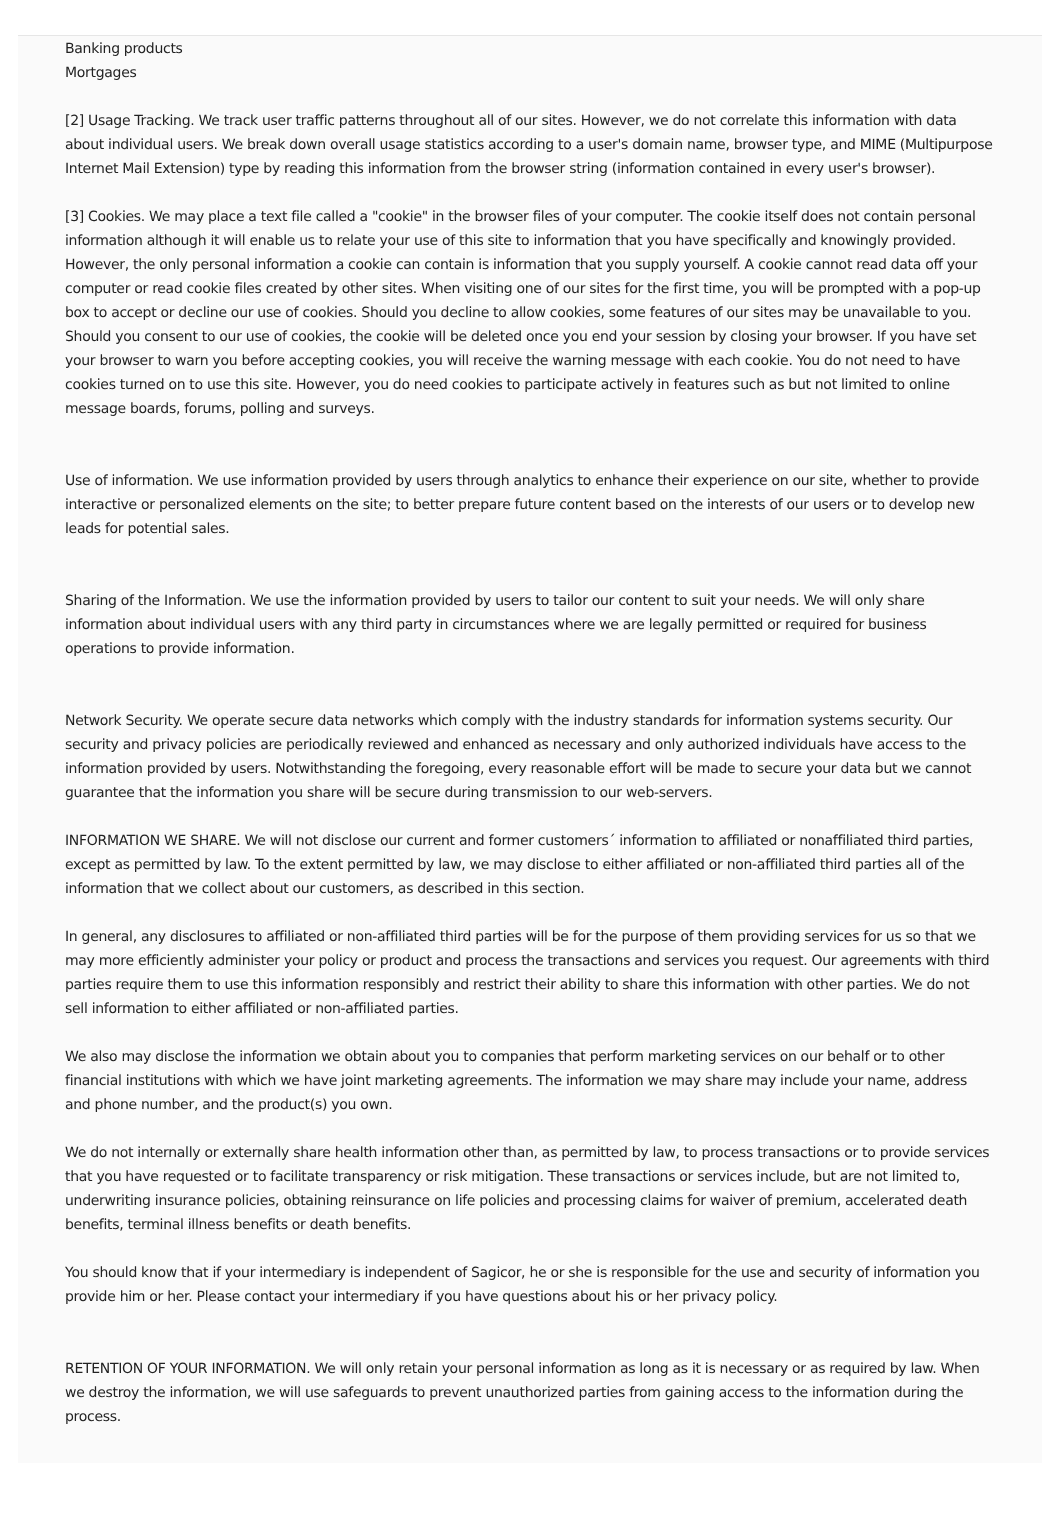Banking products
Mortgages
[2] Usage Tracking. We track user traffic patterns throughout all of our sites. However, we do not correlate this information with data about individual users. We break down overall usage statistics according to a user's domain name, browser type, and MIME (Multipurpose Internet Mail Extension) type by reading this information from the browser string (information contained in every user's browser).
[3] Cookies. We may place a text file called a "cookie" in the browser files of your computer. The cookie itself does not contain personal information although it will enable us to relate your use of this site to information that you have specifically and knowingly provided. However, the only personal information a cookie can contain is information that you supply yourself. A cookie cannot read data off your computer or read cookie files created by other sites. When visiting one of our sites for the first time, you will be prompted with a pop-up box to accept or decline our use of cookies. Should you decline to allow cookies, some features of our sites may be unavailable to you. Should you consent to our use of cookies, the cookie will be deleted once you end your session by closing your browser. If you have set your browser to warn you before accepting cookies, you will receive the warning message with each cookie. You do not need to have cookies turned on to use this site. However, you do need cookies to participate actively in features such as but not limited to online message boards, forums, polling and surveys.
Use of information. We use information provided by users through analytics to enhance their experience on our site, whether to provide interactive or personalized elements on the site; to better prepare future content based on the interests of our users or to develop new leads for potential sales.
Sharing of the Information. We use the information provided by users to tailor our content to suit your needs. We will only share information about individual users with any third party in circumstances where we are legally permitted or required for business operations to provide information.
Network Security. We operate secure data networks which comply with the industry standards for information systems security. Our security and privacy policies are periodically reviewed and enhanced as necessary and only authorized individuals have access to the information provided by users. Notwithstanding the foregoing, every reasonable effort will be made to secure your data but we cannot guarantee that the information you share will be secure during transmission to our web-servers.
INFORMATION WE SHARE. We will not disclose our current and former customers´ information to affiliated or nonaffiliated third parties, except as permitted by law. To the extent permitted by law, we may disclose to either affiliated or non-affiliated third parties all of the information that we collect about our customers, as described in this section.
In general, any disclosures to affiliated or non-affiliated third parties will be for the purpose of them providing services for us so that we may more efficiently administer your policy or product and process the transactions and services you request. Our agreements with third parties require them to use this information responsibly and restrict their ability to share this information with other parties. We do not sell information to either affiliated or non-affiliated parties.
We also may disclose the information we obtain about you to companies that perform marketing services on our behalf or to other financial institutions with which we have joint marketing agreements. The information we may share may include your name, address and phone number, and the product(s) you own.
We do not internally or externally share health information other than, as permitted by law, to process transactions or to provide services that you have requested or to facilitate transparency or risk mitigation. These transactions or services include, but are not limited to, underwriting insurance policies, obtaining reinsurance on life policies and processing claims for waiver of premium, accelerated death benefits, terminal illness benefits or death benefits.
You should know that if your intermediary is independent of Sagicor, he or she is responsible for the use and security of information you provide him or her. Please contact your intermediary if you have questions about his or her privacy policy.
RETENTION OF YOUR INFORMATION. We will only retain your personal information as long as it is necessary or as required by law. When we destroy the information, we will use safeguards to prevent unauthorized parties from gaining access to the information during the process.